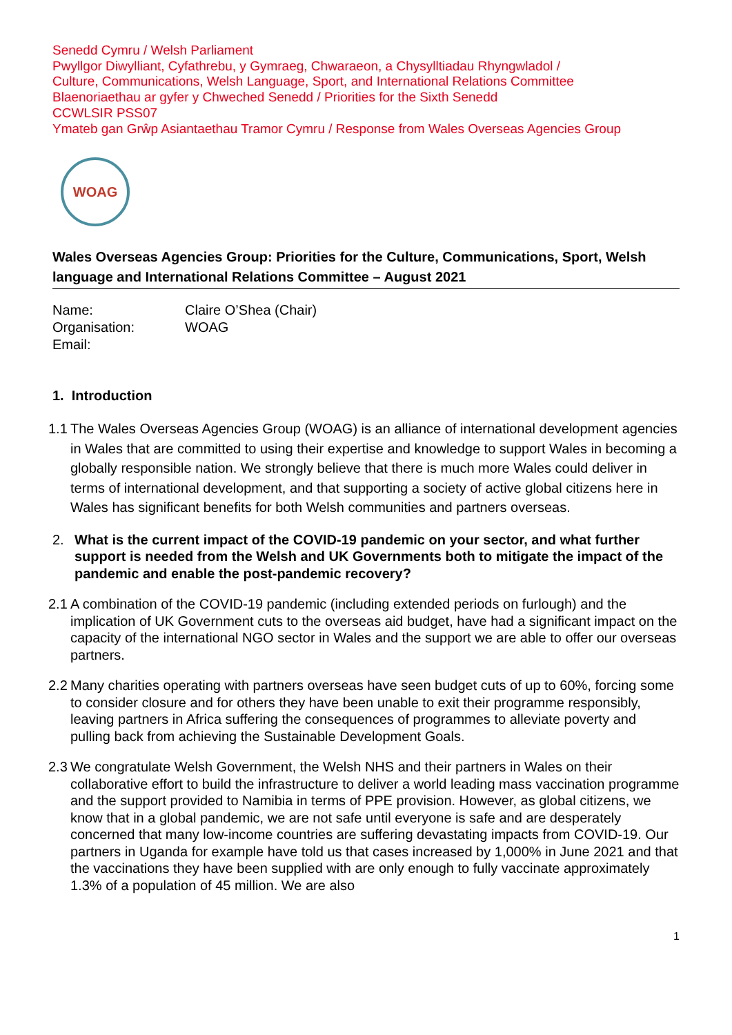Senedd Cymru / Welsh Parliament
Pwyllgor Diwylliant, Cyfathrebu, y Gymraeg, Chwaraeon, a Chysylltiadau Rhyngwladol /
Culture, Communications, Welsh Language, Sport, and International Relations Committee
Blaenoriaethau ar gyfer y Chweched Senedd / Priorities for the Sixth Senedd
CCWLSIR PSS07
Ymateb gan Grŵp Asiantaethau Tramor Cymru / Response from Wales Overseas Agencies Group
WOAG
Wales Overseas Agencies Group: Priorities for the Culture, Communications, Sport, Welsh language and International Relations Committee – August 2021
Name:
Claire O’Shea (Chair)
Organisation:
WOAG
Email:
1. Introduction
1.1 The Wales Overseas Agencies Group (WOAG) is an alliance of international development agencies in Wales that are committed to using their expertise and knowledge to support Wales in becoming a globally responsible nation. We strongly believe that there is much more Wales could deliver in terms of international development, and that supporting a society of active global citizens here in Wales has significant benefits for both Welsh communities and partners overseas.
2. What is the current impact of the COVID-19 pandemic on your sector, and what further support is needed from the Welsh and UK Governments both to mitigate the impact of the pandemic and enable the post-pandemic recovery?
2.1 A combination of the COVID-19 pandemic (including extended periods on furlough) and the implication of UK Government cuts to the overseas aid budget, have had a significant impact on the capacity of the international NGO sector in Wales and the support we are able to offer our overseas partners.
2.2 Many charities operating with partners overseas have seen budget cuts of up to 60%, forcing some to consider closure and for others they have been unable to exit their programme responsibly, leaving partners in Africa suffering the consequences of programmes to alleviate poverty and pulling back from achieving the Sustainable Development Goals.
2.3 We congratulate Welsh Government, the Welsh NHS and their partners in Wales on their collaborative effort to build the infrastructure to deliver a world leading mass vaccination programme and the support provided to Namibia in terms of PPE provision. However, as global citizens, we know that in a global pandemic, we are not safe until everyone is safe and are desperately concerned that many low-income countries are suffering devastating impacts from COVID-19. Our partners in Uganda for example have told us that cases increased by 1,000% in June 2021 and that the vaccinations they have been supplied with are only enough to fully vaccinate approximately 1.3% of a population of 45 million. We are also
1